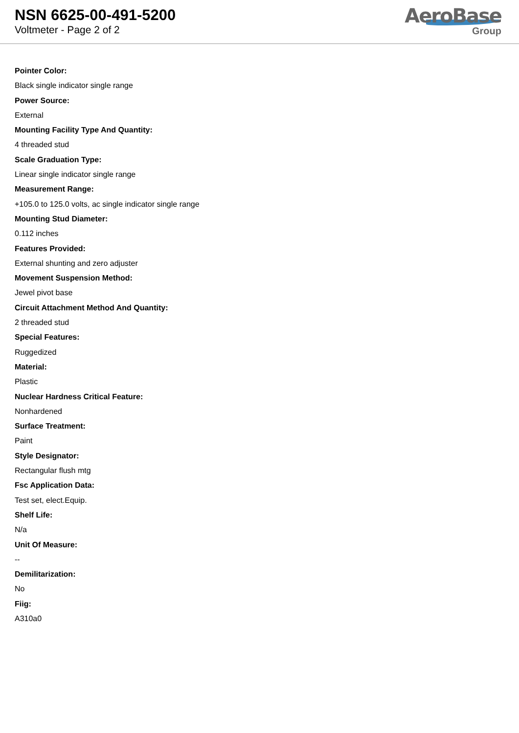NSN 6625-00-491-5200
Voltmeter - Page 2 of 2
AeroBase
Group
Pointer Color:
Black single indicator single range
Power Source:
External
Mounting Facility Type And Quantity:
4 threaded stud
Scale Graduation Type:
Linear single indicator single range
Measurement Range:
+105.0 to 125.0 volts, ac single indicator single range
Mounting Stud Diameter:
0.112 inches
Features Provided:
External shunting and zero adjuster
Movement Suspension Method:
Jewel pivot base
Circuit Attachment Method And Quantity:
2 threaded stud
Special Features:
Ruggedized
Material:
Plastic
Nuclear Hardness Critical Feature:
Nonhardened
Surface Treatment:
Paint
Style Designator:
Rectangular flush mtg
Fsc Application Data:
Test set, elect.Equip.
Shelf Life:
N/a
Unit Of Measure:
--
Demilitarization:
No
Fiig:
A310a0